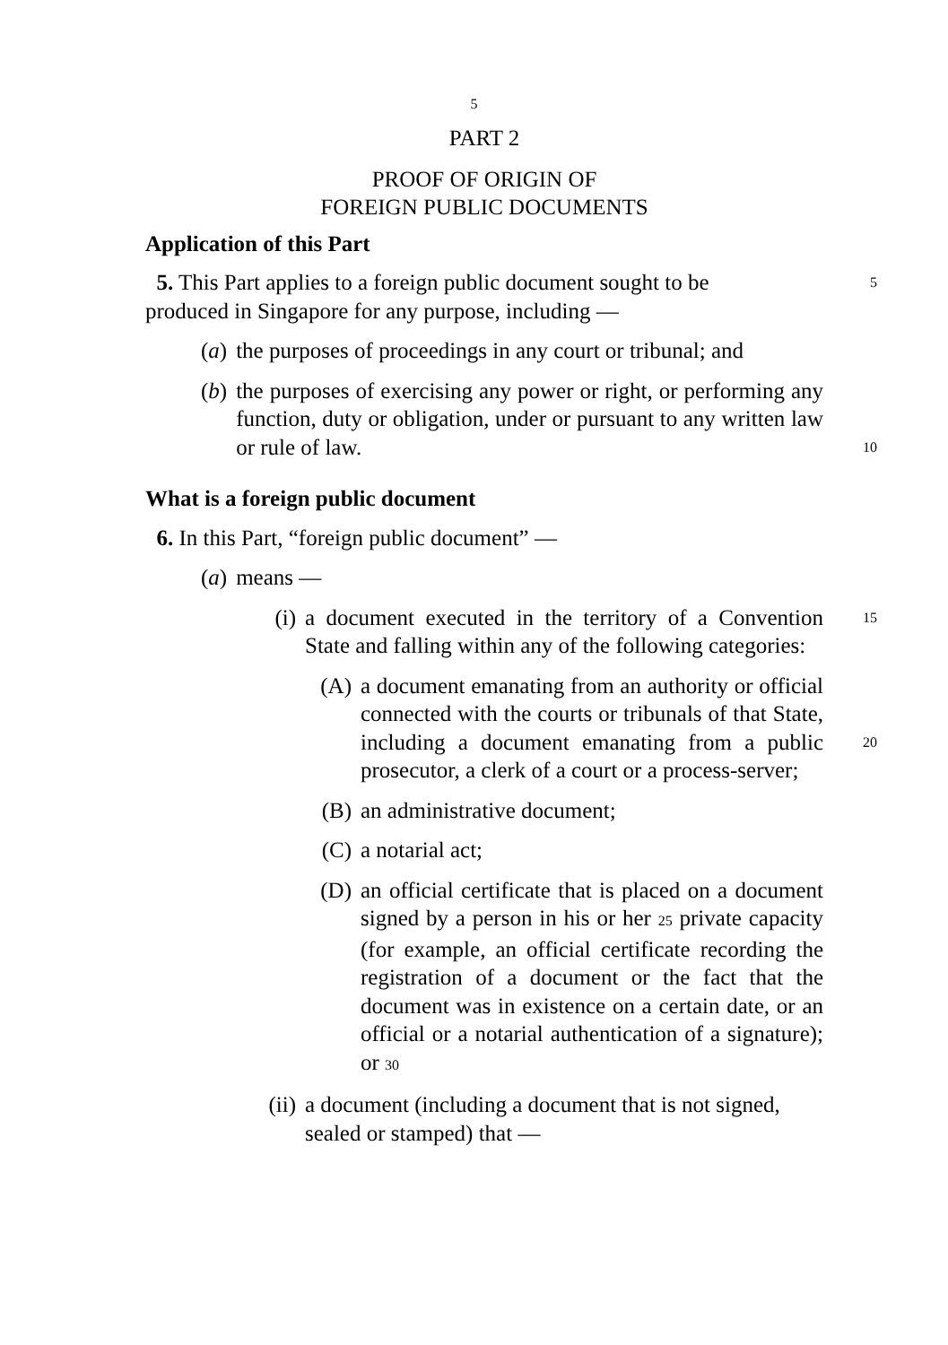5
PART 2
PROOF OF ORIGIN OF
FOREIGN PUBLIC DOCUMENTS
Application of this Part
5. This Part applies to a foreign public document sought to be
5
produced in Singapore for any purpose, including —
(a) the purposes of proceedings in any court or tribunal; and
(b) the purposes of exercising any power or right, or performing any function, duty or obligation, under or pursuant to any written law or rule of law. 10
What is a foreign public document
6. In this Part, “foreign public document” —
(a) means —
(i)
a document executed in the territory of a Convention State and falling within any of the following categories: 15
(A)
a document emanating from an authority or official connected with the courts or tribunals of that State, including a document emanating from a public prosecutor, a clerk of a court or a process-server; 20
(B)
an administrative document;
(C)
a notarial act;
(D)
an official certificate that is placed on a document signed by a person in his or her 25 private capacity (for example, an official certificate recording the registration of a document or the fact that the document was in existence on a certain date, or an official or a notarial authentication of a signature); or 30
(ii)
a document (including a document that is not signed, sealed or stamped) that —